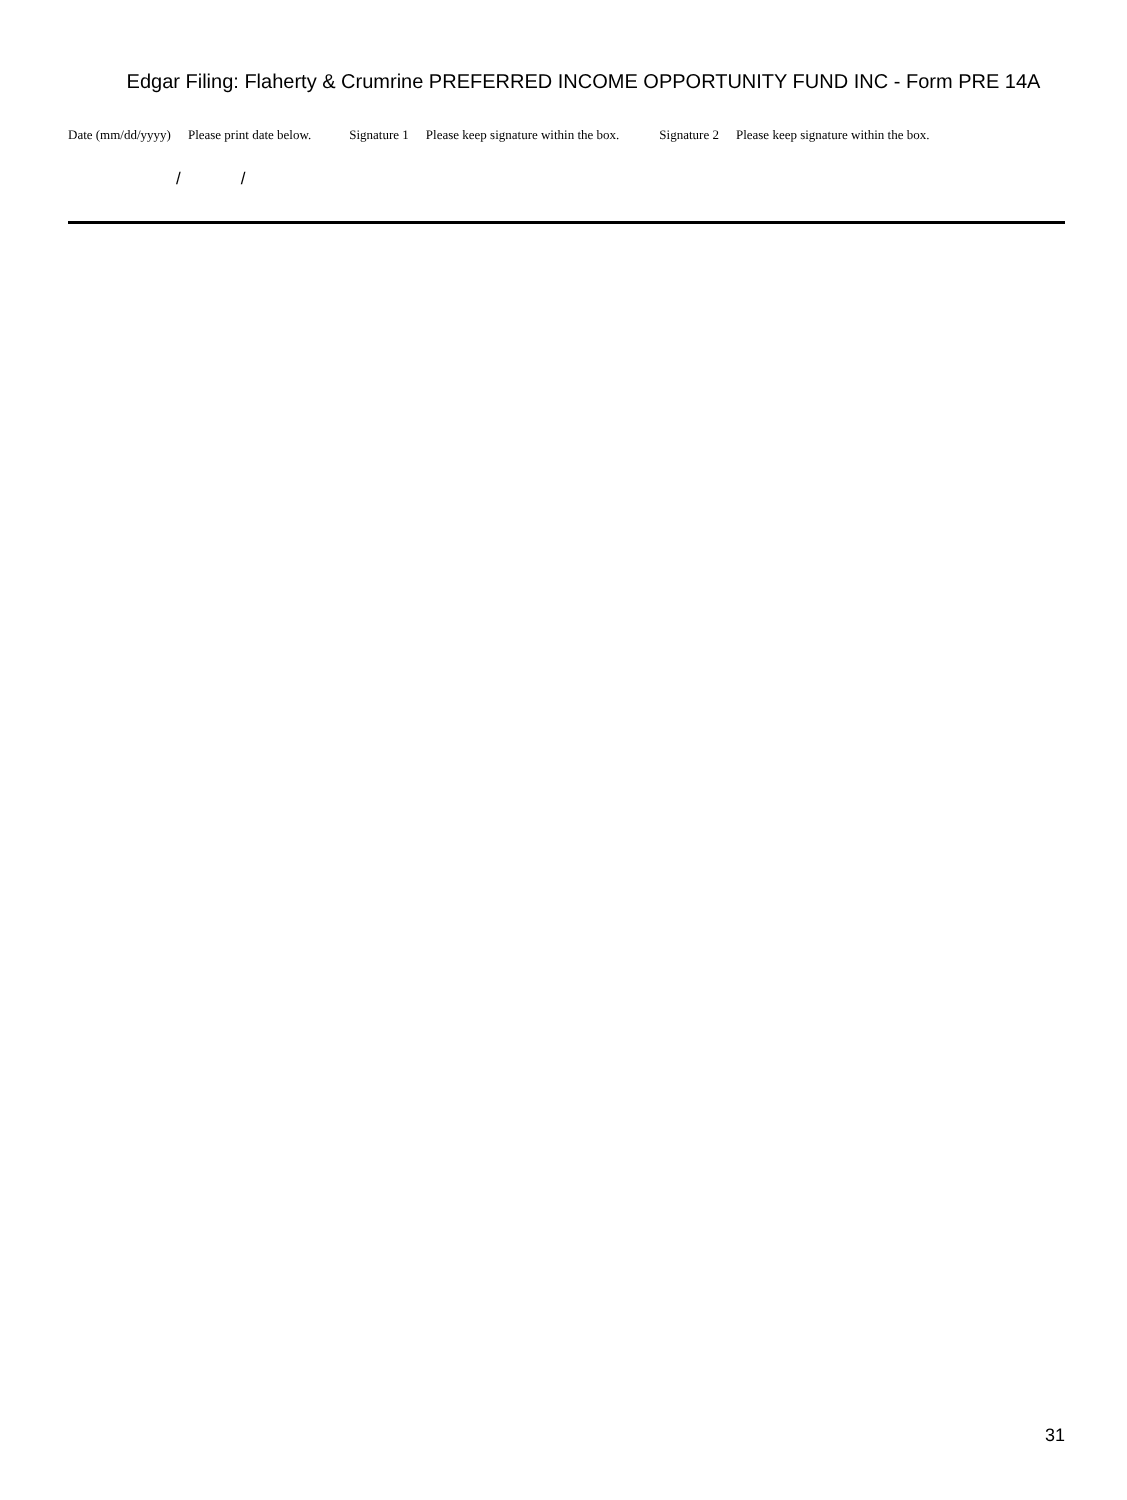Edgar Filing: Flaherty & Crumrine PREFERRED INCOME OPPORTUNITY FUND INC - Form PRE 14A
Date (mm/dd/yyyy) Please print date below. Signature 1 Please keep signature within the box. Signature 2 Please keep signature within the box.
/ /
31